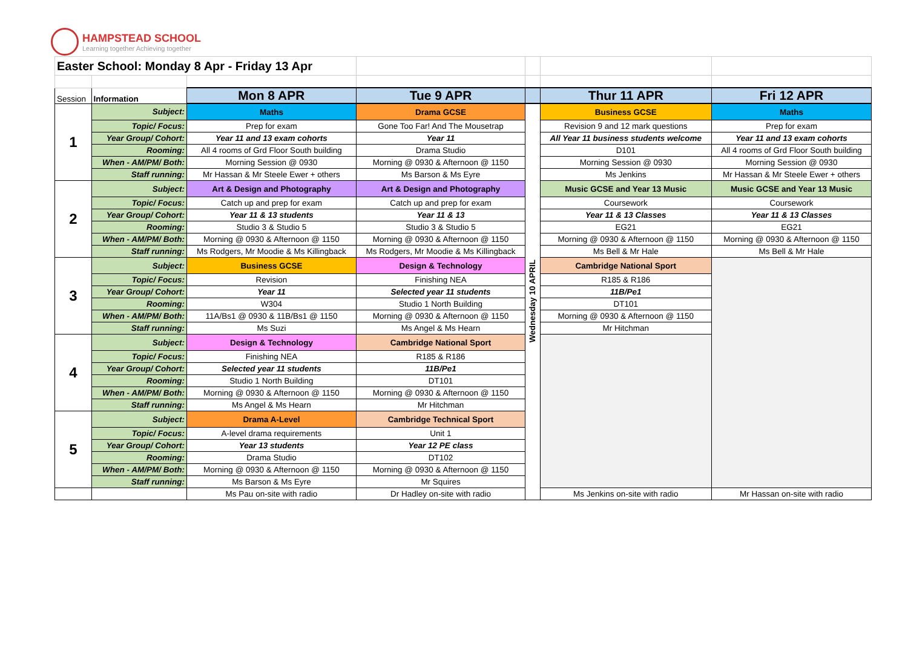HAMPSTEAD SCHOOL
Learning together Achieving together
| Easter School: Monday 8 Apr - Friday 13 Apr | | | | | | |
| Session | Information | Mon 8 APR | Tue 9 APR | | Thur 11 APR | Fri 12 APR |
| 1 | Subject: | Maths | Drama GCSE | Wednesday 10 APRIL | Business GCSE | Maths |
| | Topic/ Focus: | Prep for exam | Gone Too Far! And The Mousetrap | | Revision 9 and 12 mark questions | Prep for exam |
| | Year Group/ Cohort: | Year 11 and 13 exam cohorts | Year 11 | | All Year 11 business students welcome | Year 11 and 13 exam cohorts |
| | Rooming: | All 4 rooms of Grd Floor South building | Drama Studio | | D101 | All 4 rooms of Grd Floor South building |
| | When - AM/PM/ Both: | Morning Session @ 0930 | Morning @ 0930 & Afternoon @ 1150 | | Morning Session @ 0930 | Morning Session @ 0930 |
| | Staff running: | Mr Hassan & Mr Steele Ewer + others | Ms Barson & Ms Eyre | | Ms Jenkins | Mr Hassan & Mr Steele Ewer + others |
| 2 | Subject: | Art & Design and Photography | Art & Design and Photography | | Music GCSE and Year 13 Music | Music GCSE and Year 13 Music |
| | Topic/ Focus: | Catch up and prep for exam | Catch up and prep for exam | | Coursework | Coursework |
| | Year Group/ Cohort: | Year 11 & 13 students | Year 11 & 13 | | Year 11 & 13 Classes | Year 11 & 13 Classes |
| | Rooming: | Studio 3 & Studio 5 | Studio 3 & Studio 5 | | EG21 | EG21 |
| | When - AM/PM/ Both: | Morning @ 0930 & Afternoon @ 1150 | Morning @ 0930 & Afternoon @ 1150 | | Morning @ 0930 & Afternoon @ 1150 | Morning @ 0930 & Afternoon @ 1150 |
| | Staff running: | Ms Rodgers, Mr Moodie & Ms Killingback | Ms Rodgers, Mr Moodie & Ms Killingback | | Ms Bell & Mr Hale | Ms Bell & Mr Hale |
| 3 | Subject: | Business GCSE | Design & Technology | | Cambridge National Sport | |
| | Topic/ Focus: | Revision | Finishing NEA | | R185 & R186 | |
| | Year Group/ Cohort: | Year 11 | Selected year 11 students | | 11B/Pe1 | |
| | Rooming: | W304 | Studio 1 North Building | | DT101 | |
| | When - AM/PM/ Both: | 11A/Bs1 @ 0930 & 11B/Bs1 @ 1150 | Morning @ 0930 & Afternoon @ 1150 | | Morning @ 0930 & Afternoon @ 1150 | |
| | Staff running: | Ms Suzi | Ms Angel & Ms Hearn | | Mr Hitchman | |
| 4 | Subject: | Design & Technology | Cambridge National Sport | | | |
| | Topic/ Focus: | Finishing NEA | R185 & R186 | | | |
| | Year Group/ Cohort: | Selected year 11 students | 11B/Pe1 | | | |
| | Rooming: | Studio 1 North Building | DT101 | | | |
| | When - AM/PM/ Both: | Morning @ 0930 & Afternoon @ 1150 | Morning @ 0930 & Afternoon @ 1150 | | | |
| | Staff running: | Ms Angel & Ms Hearn | Mr Hitchman | | | |
| 5 | Subject: | Drama A-Level | Cambridge Technical Sport | | | |
| | Topic/ Focus: | A-level drama requirements | Unit 1 | | | |
| | Year Group/ Cohort: | Year 13 students | Year 12 PE class | | | |
| | Rooming: | Drama Studio | DT102 | | | |
| | When - AM/PM/ Both: | Morning @ 0930 & Afternoon @ 1150 | Morning @ 0930 & Afternoon @ 1150 | | | |
| | Staff running: | Ms Barson & Ms Eyre | Mr Squires | | | |
| | | Ms Pau on-site with radio | Dr Hadley on-site with radio | | Ms Jenkins on-site with radio | Mr Hassan on-site with radio |